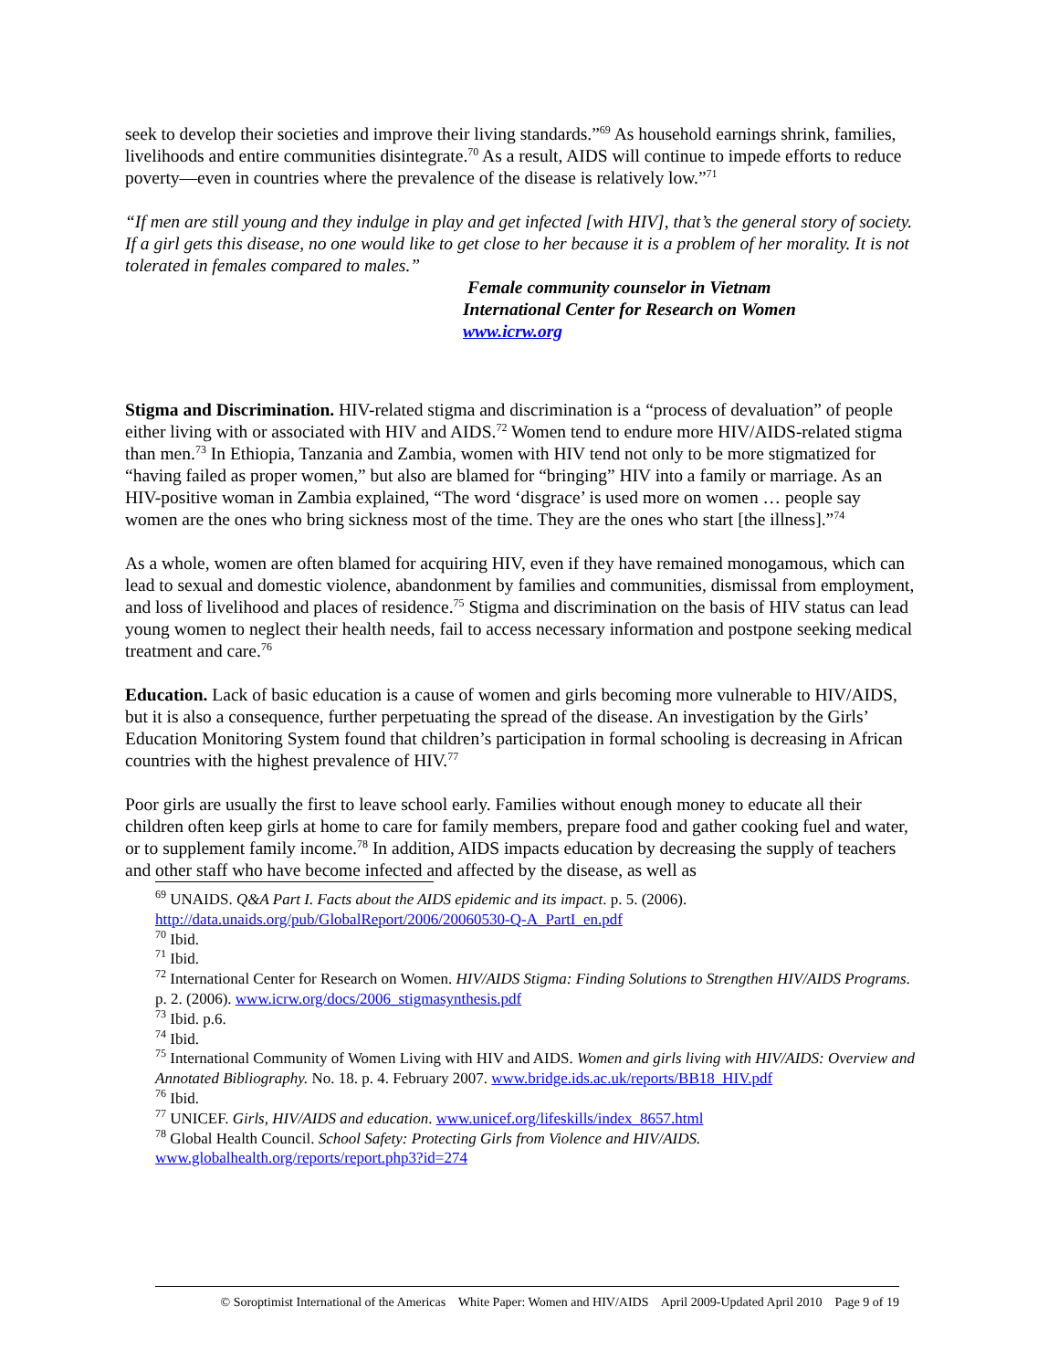seek to develop their societies and improve their living standards.”<sup>69</sup> As household earnings shrink, families, livelihoods and entire communities disintegrate.<sup>70</sup> As a result, AIDS will continue to impede efforts to reduce poverty—even in countries where the prevalence of the disease is relatively low.”<sup>71</sup>
“If men are still young and they indulge in play and get infected [with HIV], that’s the general story of society. If a girl gets this disease, no one would like to get close to her because it is a problem of her morality. It is not tolerated in females compared to males.”
Female community counselor in Vietnam
International Center for Research on Women
www.icrw.org
Stigma and Discrimination. HIV-related stigma and discrimination is a “process of devaluation” of people either living with or associated with HIV and AIDS.<sup>72</sup> Women tend to endure more HIV/AIDS-related stigma than men.<sup>73</sup> In Ethiopia, Tanzania and Zambia, women with HIV tend not only to be more stigmatized for “having failed as proper women,” but also are blamed for “bringing” HIV into a family or marriage. As an HIV-positive woman in Zambia explained, “The word ‘disgrace’ is used more on women … people say women are the ones who bring sickness most of the time. They are the ones who start [the illness].”<sup>74</sup>
As a whole, women are often blamed for acquiring HIV, even if they have remained monogamous, which can lead to sexual and domestic violence, abandonment by families and communities, dismissal from employment, and loss of livelihood and places of residence.<sup>75</sup> Stigma and discrimination on the basis of HIV status can lead young women to neglect their health needs, fail to access necessary information and postpone seeking medical treatment and care.<sup>76</sup>
Education. Lack of basic education is a cause of women and girls becoming more vulnerable to HIV/AIDS, but it is also a consequence, further perpetuating the spread of the disease. An investigation by the Girls’ Education Monitoring System found that children’s participation in formal schooling is decreasing in African countries with the highest prevalence of HIV.<sup>77</sup>
Poor girls are usually the first to leave school early. Families without enough money to educate all their children often keep girls at home to care for family members, prepare food and gather cooking fuel and water, or to supplement family income.<sup>78</sup> In addition, AIDS impacts education by decreasing the supply of teachers and other staff who have become infected and affected by the disease, as well as
<sup>69</sup> UNAIDS. Q&A Part I. Facts about the AIDS epidemic and its impact. p. 5. (2006). http://data.unaids.org/pub/GlobalReport/2006/20060530-Q-A_PartI_en.pdf
<sup>70</sup> Ibid.
<sup>71</sup> Ibid.
<sup>72</sup> International Center for Research on Women. HIV/AIDS Stigma: Finding Solutions to Strengthen HIV/AIDS Programs. p. 2. (2006). www.icrw.org/docs/2006_stigmasynthesis.pdf
<sup>73</sup> Ibid. p.6.
<sup>74</sup> Ibid.
<sup>75</sup> International Community of Women Living with HIV and AIDS. Women and girls living with HIV/AIDS: Overview and Annotated Bibliography. No. 18. p. 4. February 2007. www.bridge.ids.ac.uk/reports/BB18_HIV.pdf
<sup>76</sup> Ibid.
<sup>77</sup> UNICEF. Girls, HIV/AIDS and education. www.unicef.org/lifeskills/index_8657.html
<sup>78</sup> Global Health Council. School Safety: Protecting Girls from Violence and HIV/AIDS. www.globalhealth.org/reports/report.php3?id=274
© Soroptimist International of the Americas White Paper: Women and HIV/AIDS April 2009-Updated April 2010 Page 9 of 19